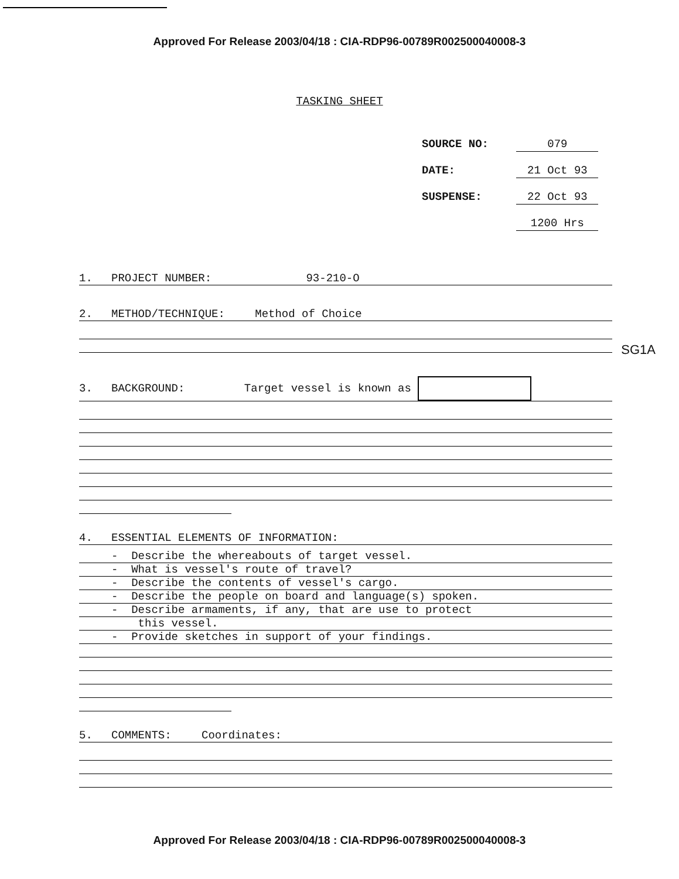Approved For Release 2003/04/18 : CIA-RDP96-00789R002500040008-3
TASKING SHEET
SOURCE NO: 079
DATE: 21 Oct 93
SUSPENSE: 22 Oct 93
x 1200 Hrs
SG1A
1. PROJECT NUMBER: 93-210-O
2. METHOD/TECHNIQUE: Method of Choice
3. BACKGROUND: Target vessel is known as
4. ESSENTIAL ELEMENTS OF INFORMATION:
- Describe the whereabouts of target vessel.
- What is vessel's route of travel?
- Describe the contents of vessel's cargo.
- Describe the people on board and language(s) spoken.
- Describe armaments, if any, that are use to protect
this vessel.
- Provide sketches in support of your findings.
5. COMMENTS: Coordinates:
Approved For Release 2003/04/18 : CIA-RDP96-00789R002500040008-3